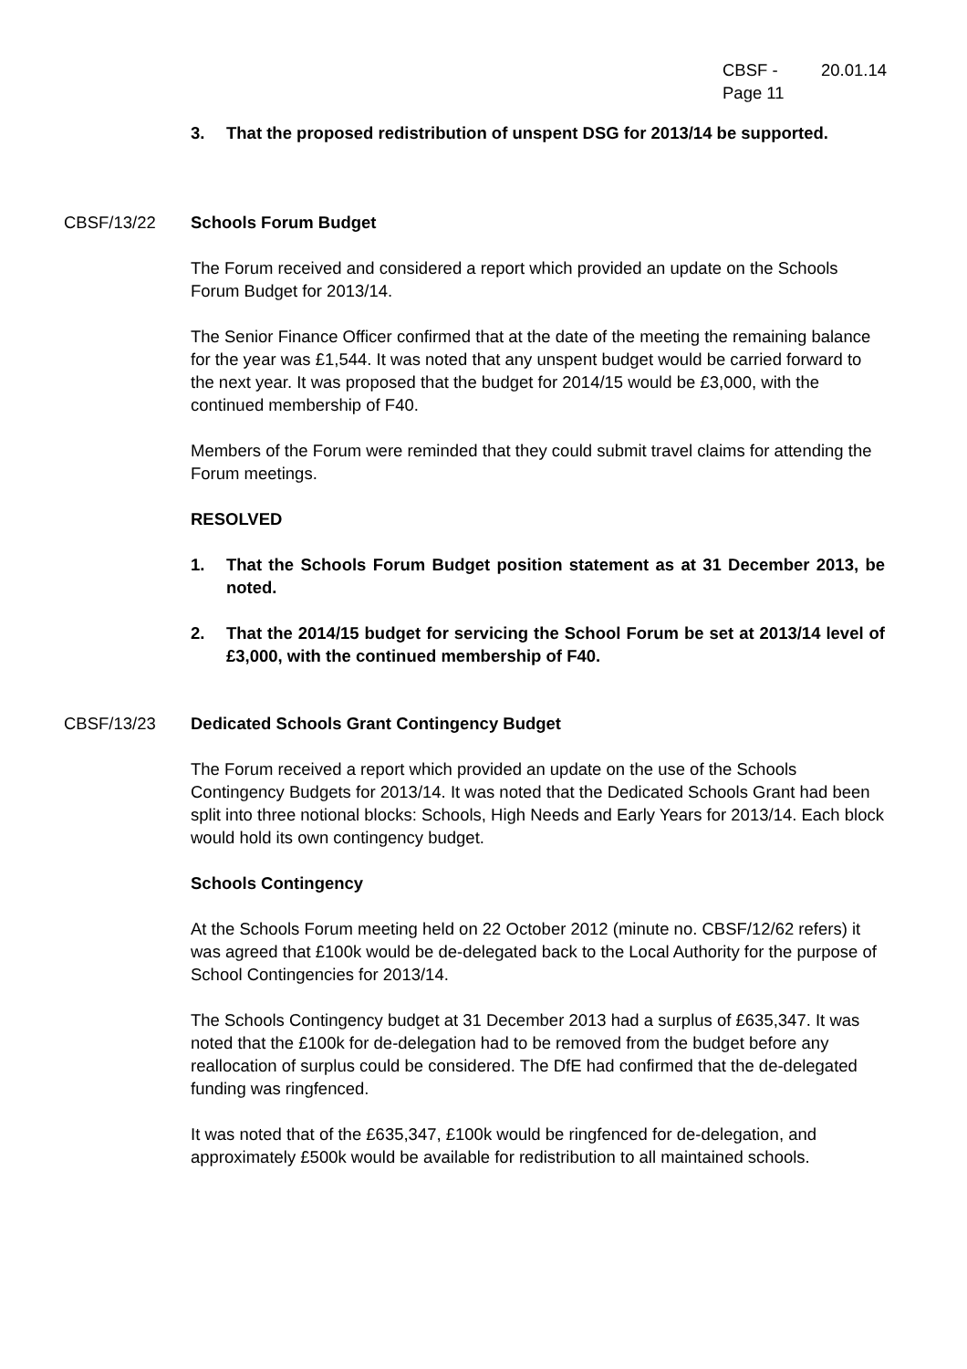CBSF - 20.01.14
Page 11
3. That the proposed redistribution of unspent DSG for 2013/14 be supported.
CBSF/13/22 Schools Forum Budget
The Forum received and considered a report which provided an update on the Schools Forum Budget for 2013/14.
The Senior Finance Officer confirmed that at the date of the meeting the remaining balance for the year was £1,544. It was noted that any unspent budget would be carried forward to the next year. It was proposed that the budget for 2014/15 would be £3,000, with the continued membership of F40.
Members of the Forum were reminded that they could submit travel claims for attending the Forum meetings.
RESOLVED
1. That the Schools Forum Budget position statement as at 31 December 2013, be noted.
2. That the 2014/15 budget for servicing the School Forum be set at 2013/14 level of £3,000, with the continued membership of F40.
CBSF/13/23 Dedicated Schools Grant Contingency Budget
The Forum received a report which provided an update on the use of the Schools Contingency Budgets for 2013/14. It was noted that the Dedicated Schools Grant had been split into three notional blocks: Schools, High Needs and Early Years for 2013/14. Each block would hold its own contingency budget.
Schools Contingency
At the Schools Forum meeting held on 22 October 2012 (minute no. CBSF/12/62 refers) it was agreed that £100k would be de-delegated back to the Local Authority for the purpose of School Contingencies for 2013/14.
The Schools Contingency budget at 31 December 2013 had a surplus of £635,347. It was noted that the £100k for de-delegation had to be removed from the budget before any reallocation of surplus could be considered. The DfE had confirmed that the de-delegated funding was ringfenced.
It was noted that of the £635,347, £100k would be ringfenced for de-delegation, and approximately £500k would be available for redistribution to all maintained schools.